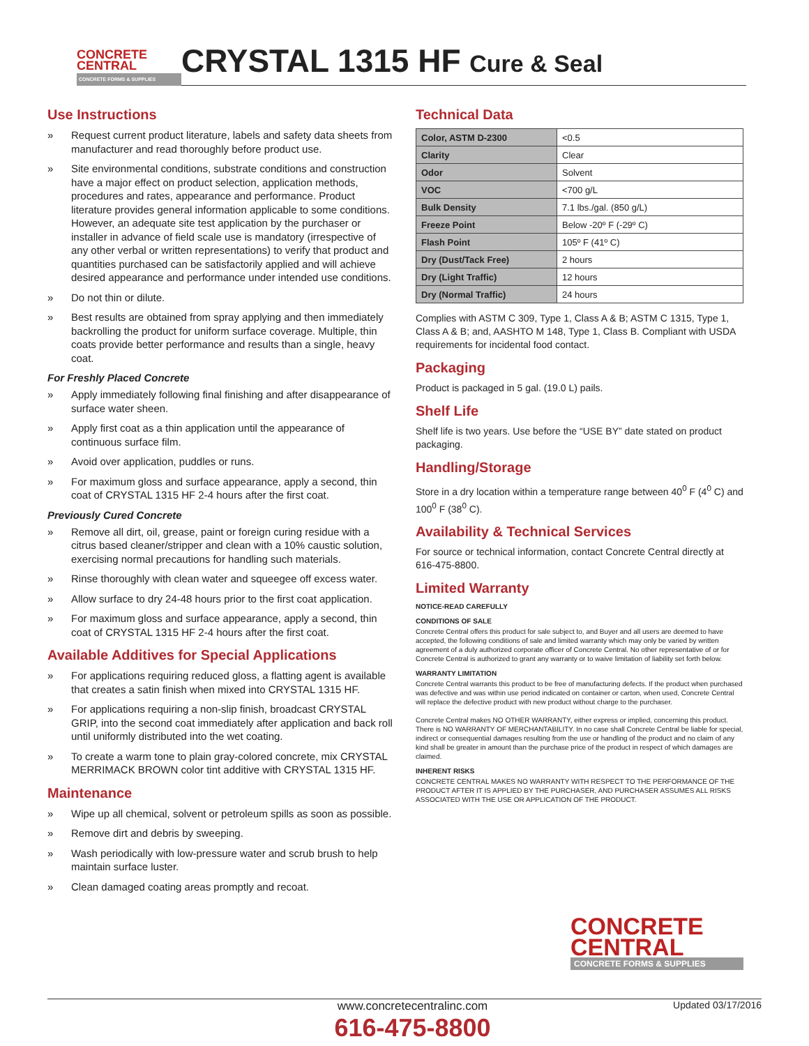CONCRETE
CENTRAL
CONCRETE FORMS & SUPPLIES
CRYSTAL 1315 HF Cure & Seal
Use Instructions
» Request current product literature, labels and safety data sheets from manufacturer and read thoroughly before product use.
» Site environmental conditions, substrate conditions and construction have a major effect on product selection, application methods, procedures and rates, appearance and performance. Product literature provides general information applicable to some conditions. However, an adequate site test application by the purchaser or installer in advance of field scale use is mandatory (irrespective of any other verbal or written representations) to verify that product and quantities purchased can be satisfactorily applied and will achieve desired appearance and performance under intended use conditions.
» Do not thin or dilute.
» Best results are obtained from spray applying and then immediately backrolling the product for uniform surface coverage. Multiple, thin coats provide better performance and results than a single, heavy coat.
For Freshly Placed Concrete
» Apply immediately following final finishing and after disappearance of surface water sheen.
» Apply first coat as a thin application until the appearance of continuous surface film.
» Avoid over application, puddles or runs.
» For maximum gloss and surface appearance, apply a second, thin coat of CRYSTAL 1315 HF 2-4 hours after the first coat.
Previously Cured Concrete
» Remove all dirt, oil, grease, paint or foreign curing residue with a citrus based cleaner/stripper and clean with a 10% caustic solution, exercising normal precautions for handling such materials.
» Rinse thoroughly with clean water and squeegee off excess water.
» Allow surface to dry 24-48 hours prior to the first coat application.
» For maximum gloss and surface appearance, apply a second, thin coat of CRYSTAL 1315 HF 2-4 hours after the first coat.
Available Additives for Special Applications
» For applications requiring reduced gloss, a flatting agent is available that creates a satin finish when mixed into CRYSTAL 1315 HF.
» For applications requiring a non-slip finish, broadcast CRYSTAL GRIP, into the second coat immediately after application and back roll until uniformly distributed into the wet coating.
» To create a warm tone to plain gray-colored concrete, mix CRYSTAL MERRIMACK BROWN color tint additive with CRYSTAL 1315 HF.
Maintenance
» Wipe up all chemical, solvent or petroleum spills as soon as possible.
» Remove dirt and debris by sweeping.
» Wash periodically with low-pressure water and scrub brush to help maintain surface luster.
» Clean damaged coating areas promptly and recoat.
Technical Data
| Color, ASTM D-2300 | <0.5 |
| Clarity | Clear |
| Odor | Solvent |
| VOC | <700 g/L |
| Bulk Density | 7.1 lbs./gal. (850 g/L) |
| Freeze Point | Below -20º F (-29º C) |
| Flash Point | 105º F (41º C) |
| Dry (Dust/Tack Free) | 2 hours |
| Dry (Light Traffic) | 12 hours |
| Dry (Normal Traffic) | 24 hours |
Complies with ASTM C 309, Type 1, Class A & B; ASTM C 1315, Type 1, Class A & B; and, AASHTO M 148, Type 1, Class B. Compliant with USDA requirements for incidental food contact.
Packaging
Product is packaged in 5 gal. (19.0 L) pails.
Shelf Life
Shelf life is two years. Use before the “USE BY” date stated on product packaging.
Handling/Storage
Store in a dry location within a temperature range between 40<sup>0</sup> F (4<sup>0</sup> C) and 100<sup>0</sup> F (38<sup>0</sup> C).
Availability & Technical Services
For source or technical information, contact Concrete Central directly at 616-475-8800.
Limited Warranty
NOTICE-READ CAREFULLY
CONDITIONS OF SALE
Concrete Central offers this product for sale subject to, and Buyer and all users are deemed to have accepted, the following conditions of sale and limited warranty which may only be varied by written agreement of a duly authorized corporate officer of Concrete Central. No other representative of or for Concrete Central is authorized to grant any warranty or to waive limitation of liability set forth below.
WARRANTY LIMITATION
Concrete Central warrants this product to be free of manufacturing defects. If the product when purchased was defective and was within use period indicated on container or carton, when used, Concrete Central will replace the defective product with new product without charge to the purchaser.
Concrete Central makes NO OTHER WARRANTY, either express or implied, concerning this product. There is NO WARRANTY OF MERCHANTABILITY. In no case shall Concrete Central be liable for special, indirect or consequential damages resulting from the use or handling of the product and no claim of any kind shall be greater in amount than the purchase price of the product in respect of which damages are claimed.
INHERENT RISKS
CONCRETE CENTRAL MAKES NO WARRANTY WITH RESPECT TO THE PERFORMANCE OF THE PRODUCT AFTER IT IS APPLIED BY THE PURCHASER, AND PURCHASER ASSUMES ALL RISKS ASSOCIATED WITH THE USE OR APPLICATION OF THE PRODUCT.
CONCRETE
CENTRAL
CONCRETE FORMS & SUPPLIES
www.concretecentralinc.com
616-475-8800
Updated 03/17/2016